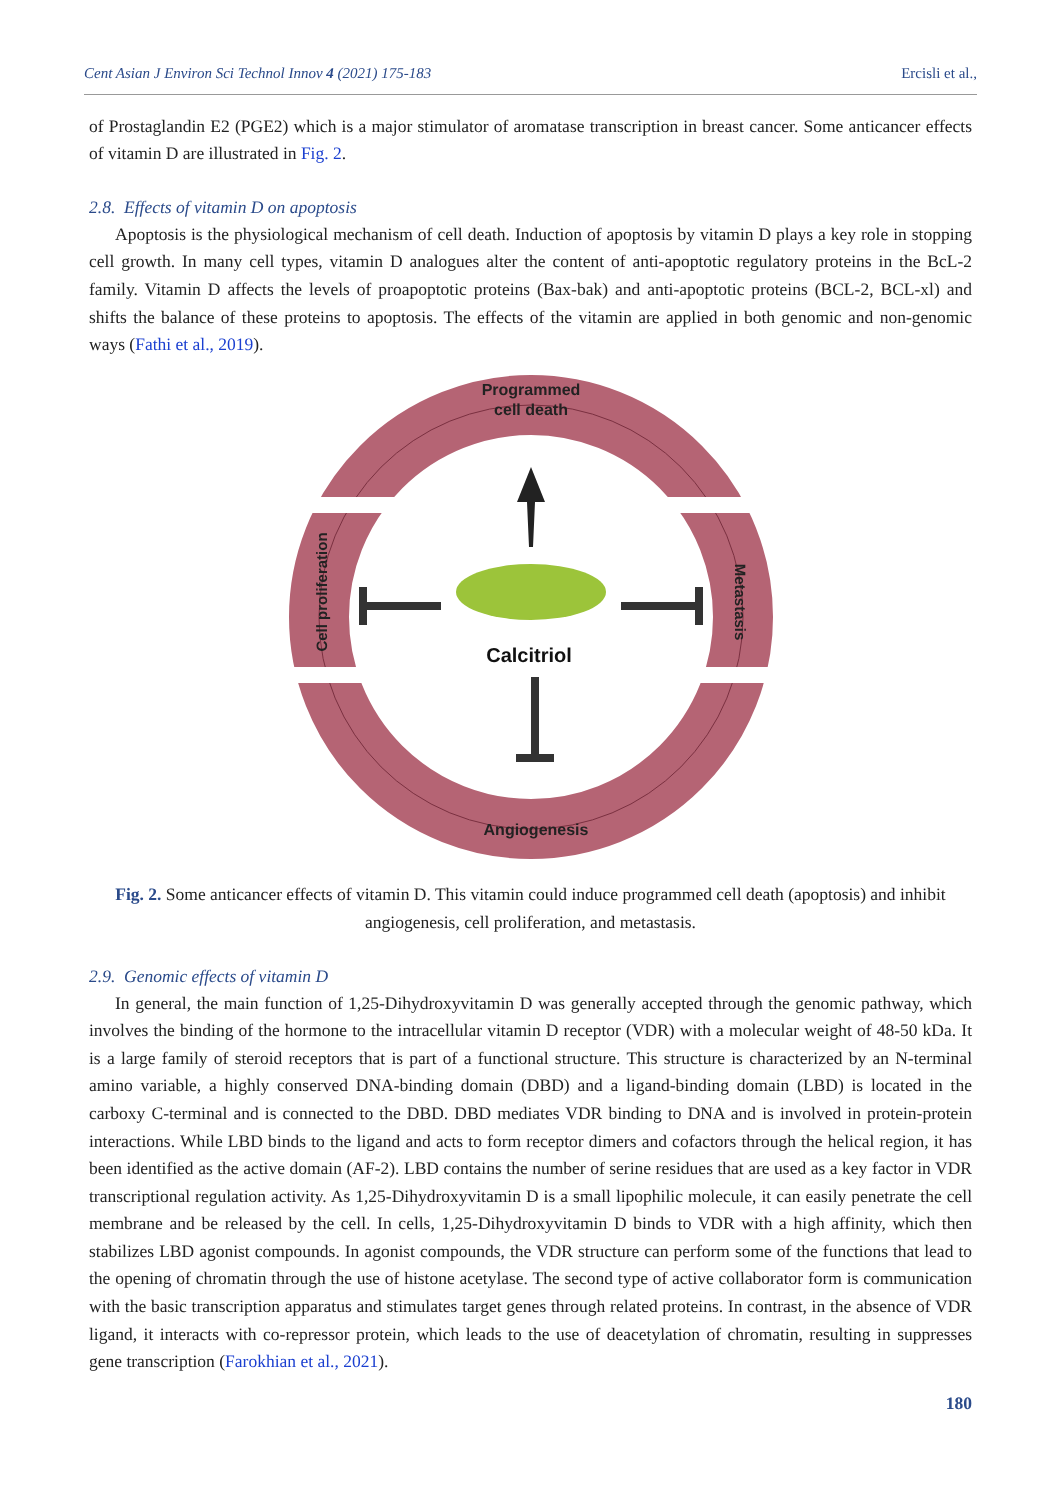Cent Asian J Environ Sci Technol Innov 4 (2021) 175-183 Ercisli et al.,
of Prostaglandin E2 (PGE2) which is a major stimulator of aromatase transcription in breast cancer. Some anticancer effects of vitamin D are illustrated in Fig. 2.
2.8. Effects of vitamin D on apoptosis
Apoptosis is the physiological mechanism of cell death. Induction of apoptosis by vitamin D plays a key role in stopping cell growth. In many cell types, vitamin D analogues alter the content of anti-apoptotic regulatory proteins in the BcL-2 family. Vitamin D affects the levels of proapoptotic proteins (Bax-bak) and anti-apoptotic proteins (BCL-2, BCL-xl) and shifts the balance of these proteins to apoptosis. The effects of the vitamin are applied in both genomic and non-genomic ways (Fathi et al., 2019).
Programmed
cell death
Angiogenesis
Cell proliferation
Metastasis
Calcitriol
Fig. 2. Some anticancer effects of vitamin D. This vitamin could induce programmed cell death (apoptosis) and inhibit angiogenesis, cell proliferation, and metastasis.
2.9. Genomic effects of vitamin D
In general, the main function of 1,25-Dihydroxyvitamin D was generally accepted through the genomic pathway, which involves the binding of the hormone to the intracellular vitamin D receptor (VDR) with a molecular weight of 48-50 kDa. It is a large family of steroid receptors that is part of a functional structure. This structure is characterized by an N-terminal amino variable, a highly conserved DNA-binding domain (DBD) and a ligand-binding domain (LBD) is located in the carboxy C-terminal and is connected to the DBD. DBD mediates VDR binding to DNA and is involved in protein-protein interactions. While LBD binds to the ligand and acts to form receptor dimers and cofactors through the helical region, it has been identified as the active domain (AF-2). LBD contains the number of serine residues that are used as a key factor in VDR transcriptional regulation activity. As 1,25-Dihydroxyvitamin D is a small lipophilic molecule, it can easily penetrate the cell membrane and be released by the cell. In cells, 1,25-Dihydroxyvitamin D binds to VDR with a high affinity, which then stabilizes LBD agonist compounds. In agonist compounds, the VDR structure can perform some of the functions that lead to the opening of chromatin through the use of histone acetylase. The second type of active collaborator form is communication with the basic transcription apparatus and stimulates target genes through related proteins. In contrast, in the absence of VDR ligand, it interacts with co-repressor protein, which leads to the use of deacetylation of chromatin, resulting in suppresses gene transcription (Farokhian et al., 2021).
180